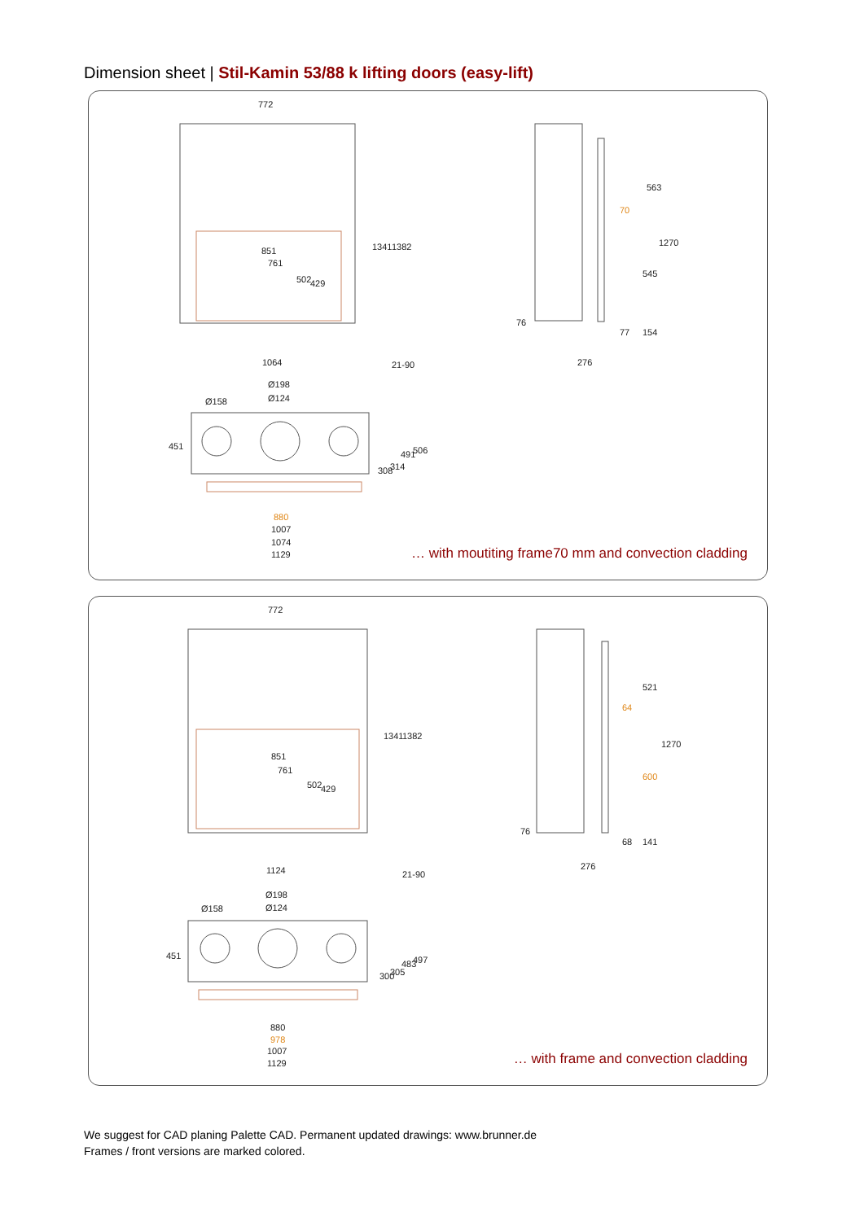Dimension sheet | Stil-Kamin 53/88 k lifting doors (easy-lift)
772
851
761
502 429
1341 1382
1064 21-90
563
70
1270
545
76
77 154
276
Ø198
Ø124 Ø158
451
308 314
491 506
880
1007
1074
1129
… with moutiting frame70 mm and convection cladding
772
851
761
502 429
1341 1382
1124 21-90
521
64
1270
600
76
68 141
276
Ø198
Ø124 Ø158
451
300 305
483 497
880
978
1007
1129
… with frame and convection cladding
We suggest for CAD planing Palette CAD. Permanent updated drawings: www.brunner.de
Frames / front versions are marked colored.